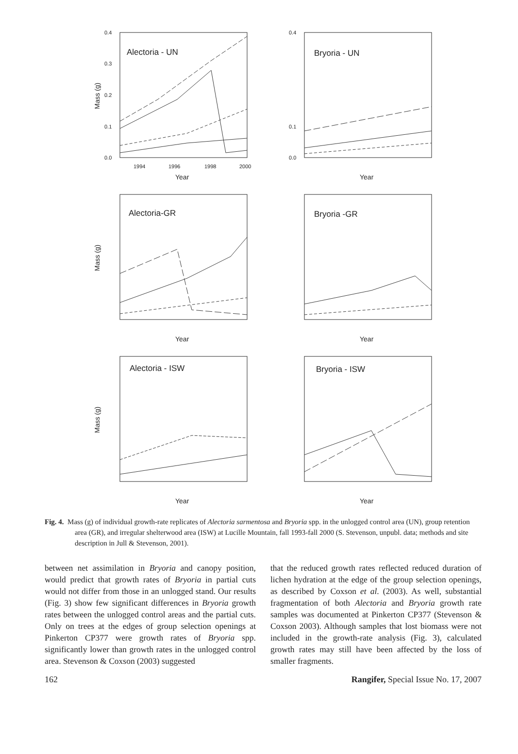Alectoria - UN
0.4
0.3
0.2
0.1
0.0
1994
1996
1998
2000
Year
Mass (g)
Bryoria - UN
0.4
0.1
0.0
Year
Alectoria-GR
Year
Mass (g)
Bryoria -GR
Year
Alectoria - ISW
Year
Mass (g)
Bryoria - ISW
Year
Fig. 4. Mass (g) of individual growth-rate replicates of Alectoria sarmentosa and Bryoria spp. in the unlogged control area (UN), group retention area (GR), and irregular shelterwood area (ISW) at Lucille Mountain, fall 1993-fall 2000 (S. Stevenson, unpubl. data; methods and site description in Jull & Stevenson, 2001).
between net assimilation in Bryoria and canopy position, would predict that growth rates of Bryoria in partial cuts would not differ from those in an unlogged stand. Our results (Fig. 3) show few significant differences in Bryoria growth rates between the unlogged control areas and the partial cuts. Only on trees at the edges of group selection openings at Pinkerton CP377 were growth rates of Bryoria spp. significantly lower than growth rates in the unlogged control area. Stevenson & Coxson (2003) suggested
that the reduced growth rates reflected reduced duration of lichen hydration at the edge of the group selection openings, as described by Coxson et al. (2003). As well, substantial fragmentation of both Alectoria and Bryoria growth rate samples was documented at Pinkerton CP377 (Stevenson & Coxson 2003). Although samples that lost biomass were not included in the growth-rate analysis (Fig. 3), calculated growth rates may still have been affected by the loss of smaller fragments.
162 Rangifer, Special Issue No. 17, 2007